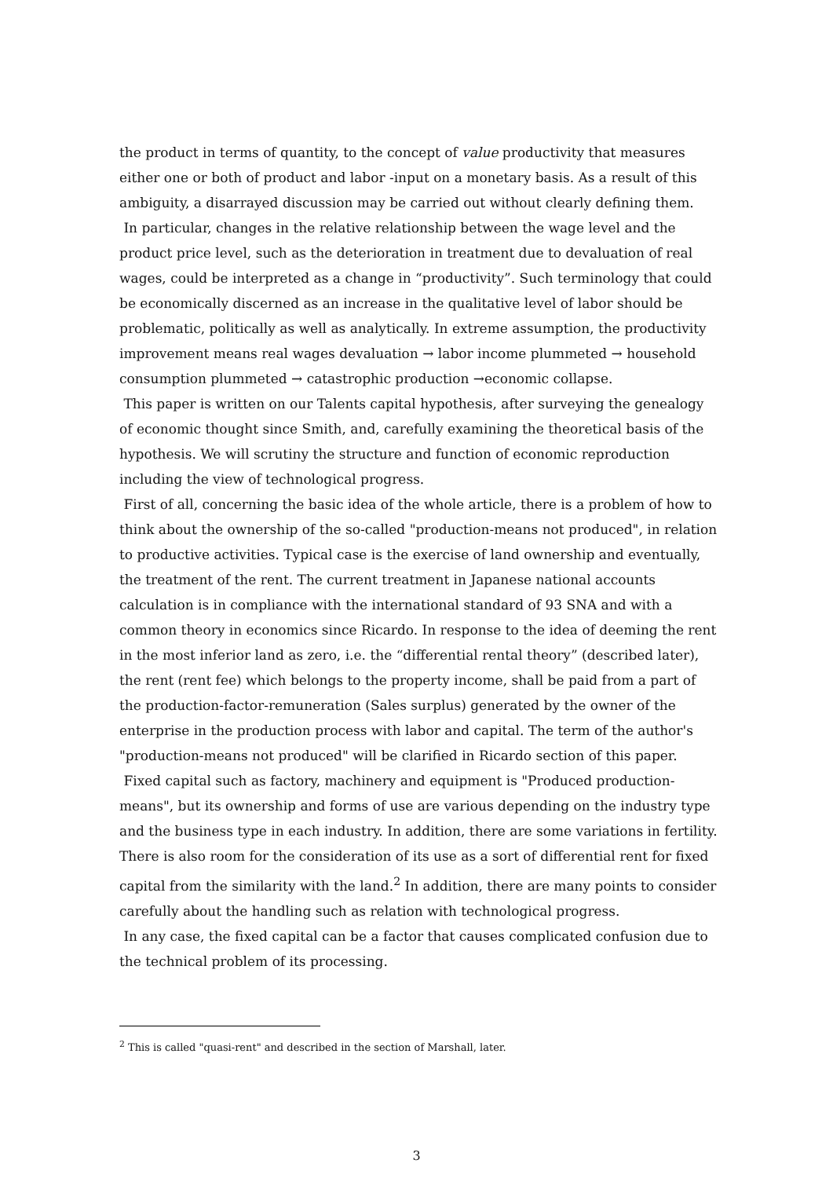the product in terms of quantity, to the concept of value productivity that measures either one or both of product and labor -input on a monetary basis. As a result of this ambiguity, a disarrayed discussion may be carried out without clearly defining them.
In particular, changes in the relative relationship between the wage level and the product price level, such as the deterioration in treatment due to devaluation of real wages, could be interpreted as a change in “productivity”. Such terminology that could be economically discerned as an increase in the qualitative level of labor should be problematic, politically as well as analytically. In extreme assumption, the productivity improvement means real wages devaluation → labor income plummeted → household consumption plummeted → catastrophic production →economic collapse.
This paper is written on our Talents capital hypothesis, after surveying the genealogy of economic thought since Smith, and, carefully examining the theoretical basis of the hypothesis. We will scrutiny the structure and function of economic reproduction including the view of technological progress.
First of all, concerning the basic idea of the whole article, there is a problem of how to think about the ownership of the so-called "production-means not produced", in relation to productive activities. Typical case is the exercise of land ownership and eventually, the treatment of the rent. The current treatment in Japanese national accounts calculation is in compliance with the international standard of 93 SNA and with a common theory in economics since Ricardo. In response to the idea of deeming the rent in the most inferior land as zero, i.e. the “differential rental theory” (described later), the rent (rent fee) which belongs to the property income, shall be paid from a part of the production-factor-remuneration (Sales surplus) generated by the owner of the enterprise in the production process with labor and capital. The term of the author's "production-means not produced" will be clarified in Ricardo section of this paper.
Fixed capital such as factory, machinery and equipment is "Produced production-means", but its ownership and forms of use are various depending on the industry type and the business type in each industry. In addition, there are some variations in fertility. There is also room for the consideration of its use as a sort of differential rent for fixed capital from the similarity with the land.<sup>2</sup> In addition, there are many points to consider carefully about the handling such as relation with technological progress.
In any case, the fixed capital can be a factor that causes complicated confusion due to the technical problem of its processing.
<sup>2</sup> This is called "quasi-rent" and described in the section of Marshall, later.
3